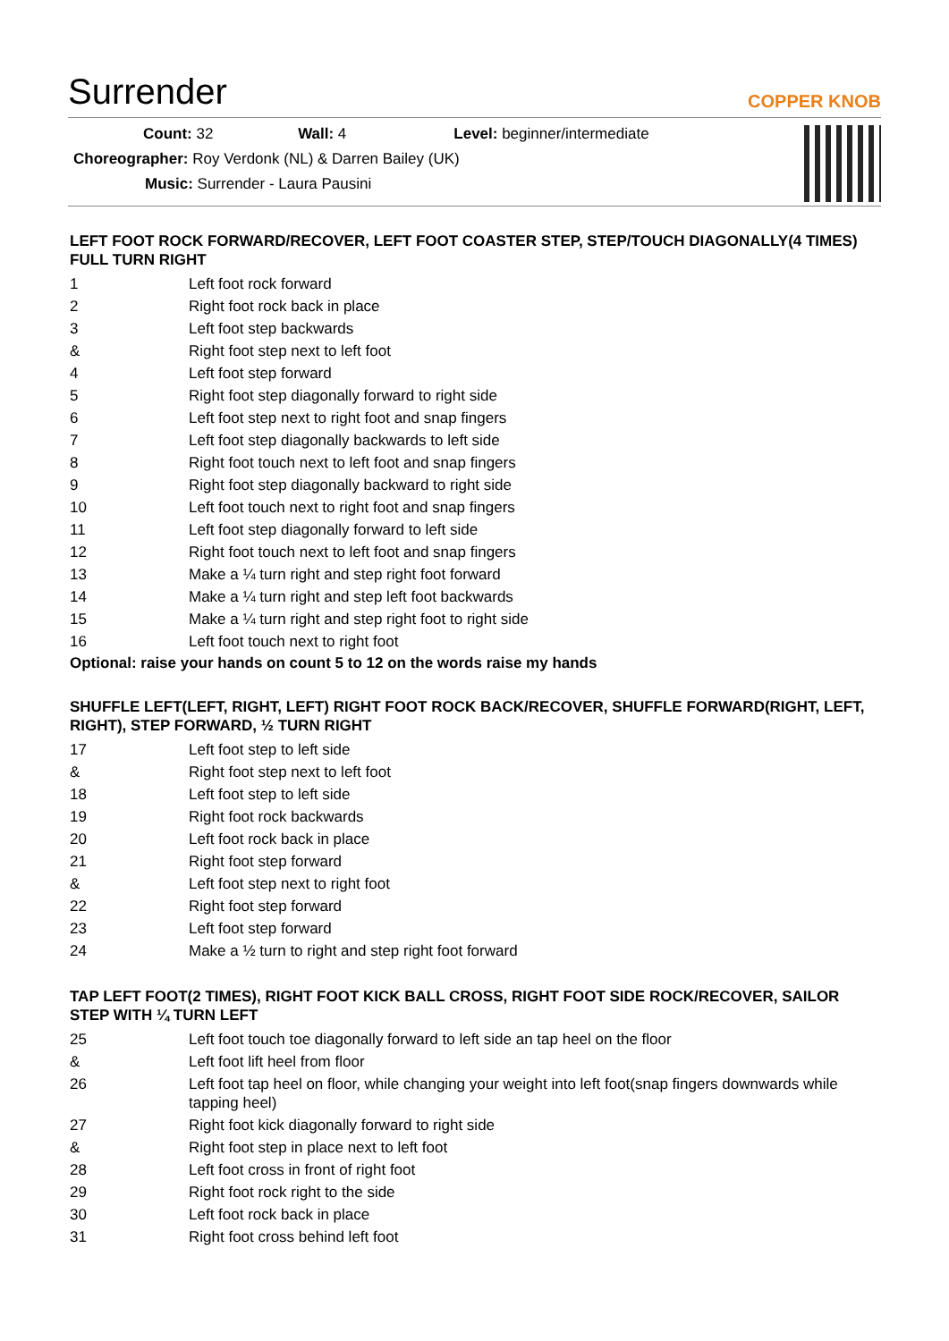Surrender COPPER KNOB
Count: 32 Wall: 4 Level: beginner/intermediate
Choreographer: Roy Verdonk (NL) & Darren Bailey (UK)
Music: Surrender - Laura Pausini
LEFT FOOT ROCK FORWARD/RECOVER, LEFT FOOT COASTER STEP, STEP/TOUCH DIAGONALLY(4 TIMES) FULL TURN RIGHT
| 1 | Left foot rock forward |
| 2 | Right foot rock back in place |
| 3 | Left foot step backwards |
| & | Right foot step next to left foot |
| 4 | Left foot step forward |
| 5 | Right foot step diagonally forward to right side |
| 6 | Left foot step next to right foot and snap fingers |
| 7 | Left foot step diagonally backwards to left side |
| 8 | Right foot touch next to left foot and snap fingers |
| 9 | Right foot step diagonally backward to right side |
| 10 | Left foot touch next to right foot and snap fingers |
| 11 | Left foot step diagonally forward to left side |
| 12 | Right foot touch next to left foot and snap fingers |
| 13 | Make a ¼ turn right and step right foot forward |
| 14 | Make a ¼ turn right and step left foot backwards |
| 15 | Make a ¼ turn right and step right foot to right side |
| 16 | Left foot touch next to right foot |
Optional: raise your hands on count 5 to 12 on the words raise my hands
SHUFFLE LEFT(LEFT, RIGHT, LEFT) RIGHT FOOT ROCK BACK/RECOVER, SHUFFLE FORWARD(RIGHT, LEFT, RIGHT), STEP FORWARD, ½ TURN RIGHT
| 17 | Left foot step to left side |
| & | Right foot step next to left foot |
| 18 | Left foot step to left side |
| 19 | Right foot rock backwards |
| 20 | Left foot rock back in place |
| 21 | Right foot step forward |
| & | Left foot step next to right foot |
| 22 | Right foot step forward |
| 23 | Left foot step forward |
| 24 | Make a ½ turn to right and step right foot forward |
TAP LEFT FOOT(2 TIMES), RIGHT FOOT KICK BALL CROSS, RIGHT FOOT SIDE ROCK/RECOVER, SAILOR STEP WITH ¼ TURN LEFT
| 25 | Left foot touch toe diagonally forward to left side an tap heel on the floor |
| & | Left foot lift heel from floor |
| 26 | Left foot tap heel on floor, while changing your weight into left foot(snap fingers downwards while tapping heel) |
| 27 | Right foot kick diagonally forward to right side |
| & | Right foot step in place next to left foot |
| 28 | Left foot cross in front of right foot |
| 29 | Right foot rock right to the side |
| 30 | Left foot rock back in place |
| 31 | Right foot cross behind left foot |